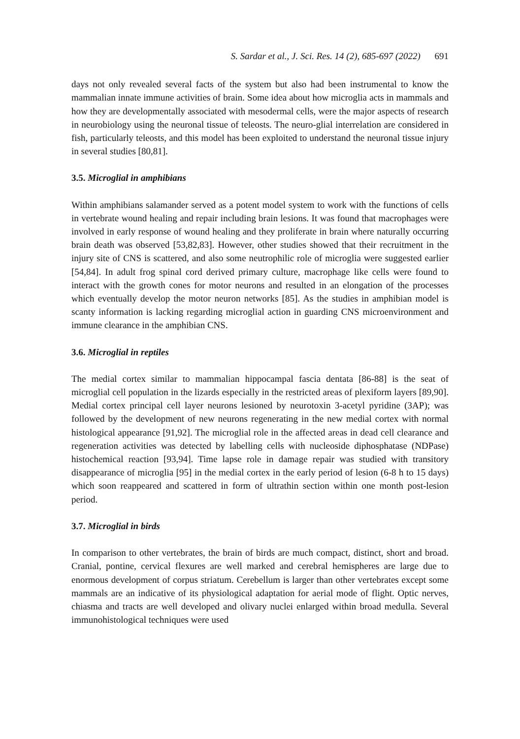S. Sardar et al., J. Sci. Res. 14 (2), 685-697 (2022) 691
days not only revealed several facts of the system but also had been instrumental to know the mammalian innate immune activities of brain. Some idea about how microglia acts in mammals and how they are developmentally associated with mesodermal cells, were the major aspects of research in neurobiology using the neuronal tissue of teleosts. The neuro-glial interrelation are considered in fish, particularly teleosts, and this model has been exploited to understand the neuronal tissue injury in several studies [80,81].
3.5. Microglial in amphibians
Within amphibians salamander served as a potent model system to work with the functions of cells in vertebrate wound healing and repair including brain lesions. It was found that macrophages were involved in early response of wound healing and they proliferate in brain where naturally occurring brain death was observed [53,82,83]. However, other studies showed that their recruitment in the injury site of CNS is scattered, and also some neutrophilic role of microglia were suggested earlier [54,84]. In adult frog spinal cord derived primary culture, macrophage like cells were found to interact with the growth cones for motor neurons and resulted in an elongation of the processes which eventually develop the motor neuron networks [85]. As the studies in amphibian model is scanty information is lacking regarding microglial action in guarding CNS microenvironment and immune clearance in the amphibian CNS.
3.6. Microglial in reptiles
The medial cortex similar to mammalian hippocampal fascia dentata [86-88] is the seat of microglial cell population in the lizards especially in the restricted areas of plexiform layers [89,90]. Medial cortex principal cell layer neurons lesioned by neurotoxin 3-acetyl pyridine (3AP); was followed by the development of new neurons regenerating in the new medial cortex with normal histological appearance [91,92]. The microglial role in the affected areas in dead cell clearance and regeneration activities was detected by labelling cells with nucleoside diphosphatase (NDPase) histochemical reaction [93,94]. Time lapse role in damage repair was studied with transitory disappearance of microglia [95] in the medial cortex in the early period of lesion (6-8 h to 15 days) which soon reappeared and scattered in form of ultrathin section within one month post-lesion period.
3.7. Microglial in birds
In comparison to other vertebrates, the brain of birds are much compact, distinct, short and broad. Cranial, pontine, cervical flexures are well marked and cerebral hemispheres are large due to enormous development of corpus striatum. Cerebellum is larger than other vertebrates except some mammals are an indicative of its physiological adaptation for aerial mode of flight. Optic nerves, chiasma and tracts are well developed and olivary nuclei enlarged within broad medulla. Several immunohistological techniques were used